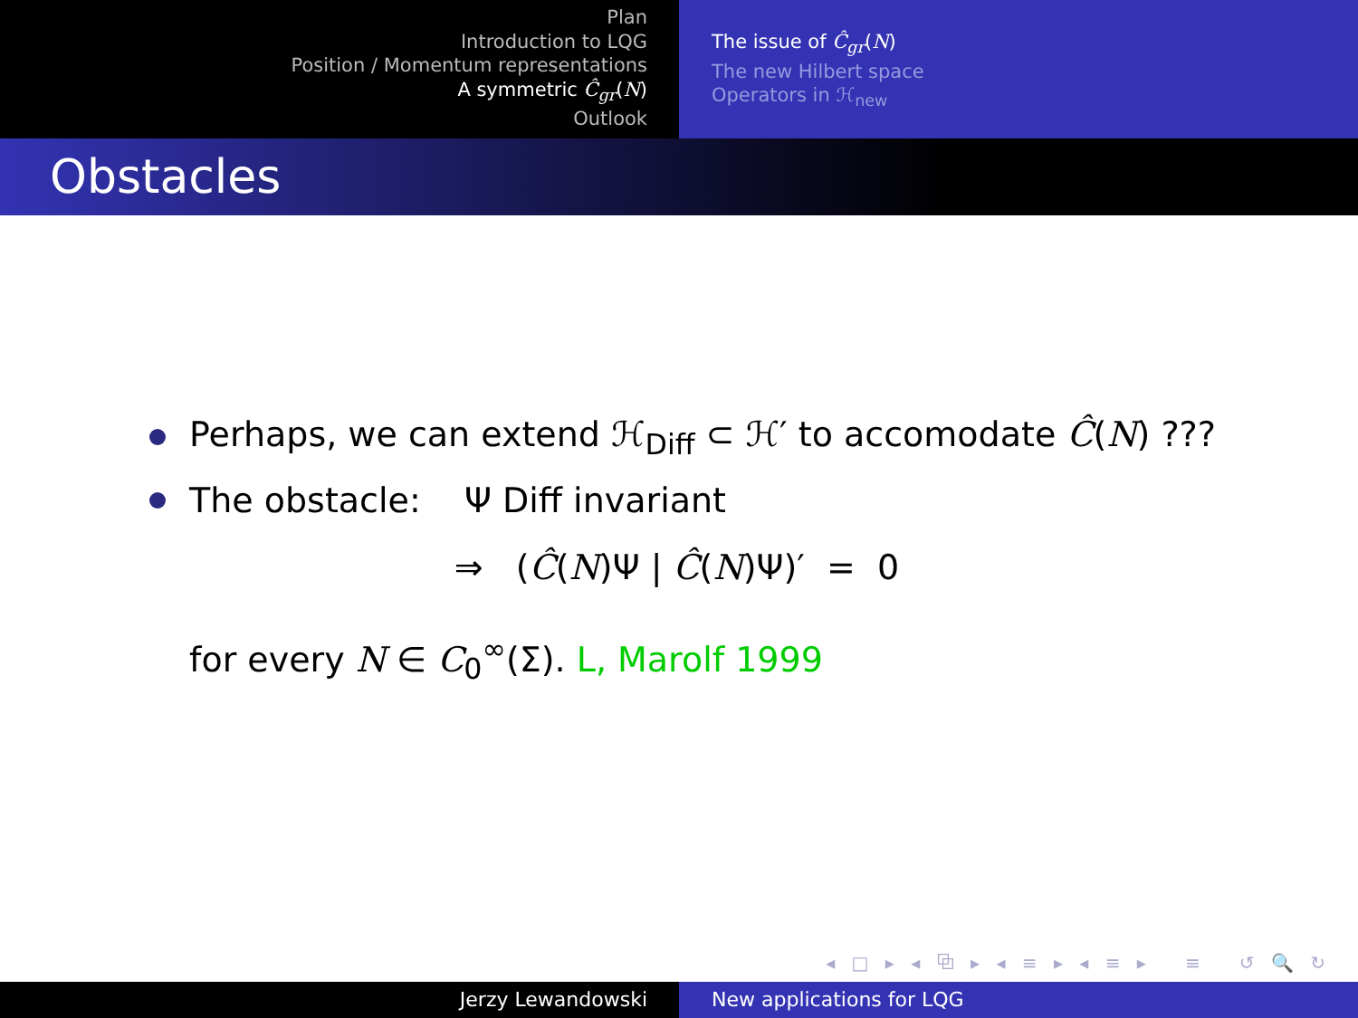Plan
Introduction to LQG
Position / Momentum representations
A symmetric Ĉ<sub>gr</sub>(N)
Outlook
The issue of Ĉ<sub>gr</sub>(N)
The new Hilbert space
Operators in ℋ<sub>new</sub>
Obstacles
Perhaps, we can extend ℋ<sub>Diff</sub> ⊂ ℋ′ to accomodate Ĉ(N) ???
The obstacle: Ψ Diff invariant
⇒ (Ĉ(N)Ψ | Ĉ(N)Ψ)′ = 0
for every N ∈ C<sub>0</sub><sup>∞</sup>(Σ). L, Marolf 1999
◂ □ ▸ ◂ ⧉ ▸ ◂ ≡ ▸ ◂ ≡ ▸ ≡ ↺ 🔍 ↻
Jerzy Lewandowski New applications for LQG